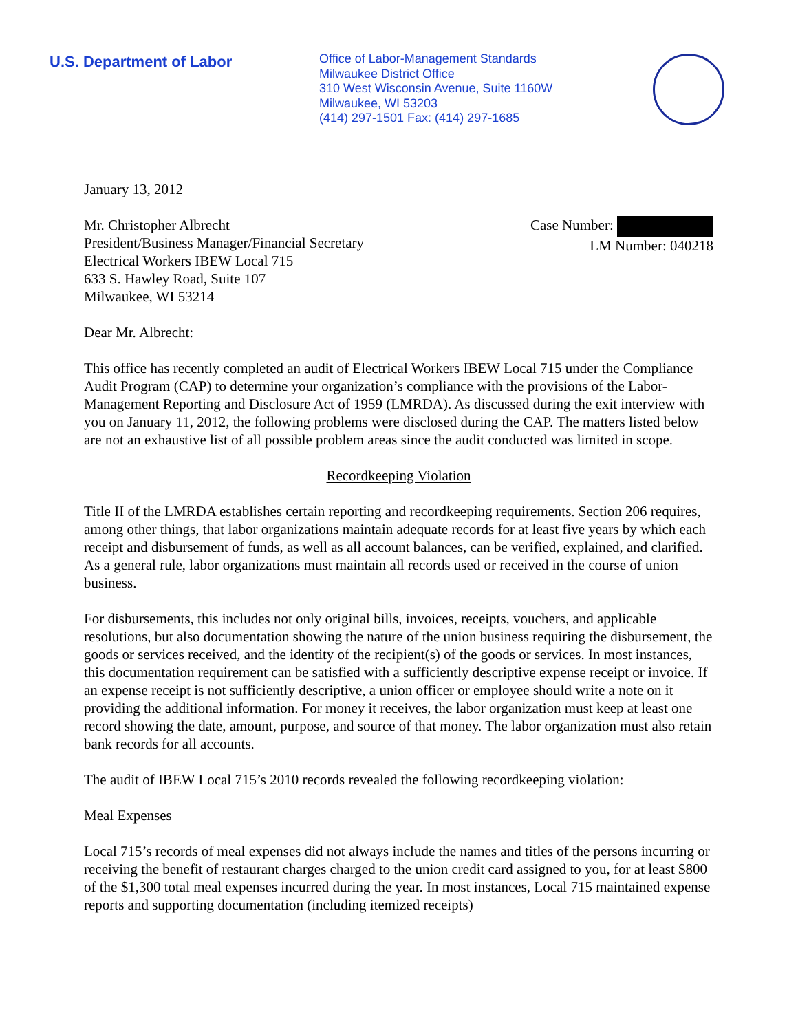U.S. Department of Labor
Office of Labor-Management Standards
Milwaukee District Office
310 West Wisconsin Avenue, Suite 1160W
Milwaukee, WI 53203
(414) 297-1501 Fax: (414) 297-1685
January 13, 2012
Mr. Christopher Albrecht
President/Business Manager/Financial Secretary
Electrical Workers IBEW Local 715
633 S. Hawley Road, Suite 107
Milwaukee, WI 53214
Case Number:
LM Number: 040218
Dear Mr. Albrecht:
This office has recently completed an audit of Electrical Workers IBEW Local 715 under the Compliance Audit Program (CAP) to determine your organization’s compliance with the provisions of the Labor-Management Reporting and Disclosure Act of 1959 (LMRDA). As discussed during the exit interview with you on January 11, 2012, the following problems were disclosed during the CAP. The matters listed below are not an exhaustive list of all possible problem areas since the audit conducted was limited in scope.
Recordkeeping Violation
Title II of the LMRDA establishes certain reporting and recordkeeping requirements. Section 206 requires, among other things, that labor organizations maintain adequate records for at least five years by which each receipt and disbursement of funds, as well as all account balances, can be verified, explained, and clarified. As a general rule, labor organizations must maintain all records used or received in the course of union business.
For disbursements, this includes not only original bills, invoices, receipts, vouchers, and applicable resolutions, but also documentation showing the nature of the union business requiring the disbursement, the goods or services received, and the identity of the recipient(s) of the goods or services. In most instances, this documentation requirement can be satisfied with a sufficiently descriptive expense receipt or invoice. If an expense receipt is not sufficiently descriptive, a union officer or employee should write a note on it providing the additional information. For money it receives, the labor organization must keep at least one record showing the date, amount, purpose, and source of that money. The labor organization must also retain bank records for all accounts.
The audit of IBEW Local 715’s 2010 records revealed the following recordkeeping violation:
Meal Expenses
Local 715’s records of meal expenses did not always include the names and titles of the persons incurring or receiving the benefit of restaurant charges charged to the union credit card assigned to you, for at least $800 of the $1,300 total meal expenses incurred during the year. In most instances, Local 715 maintained expense reports and supporting documentation (including itemized receipts)